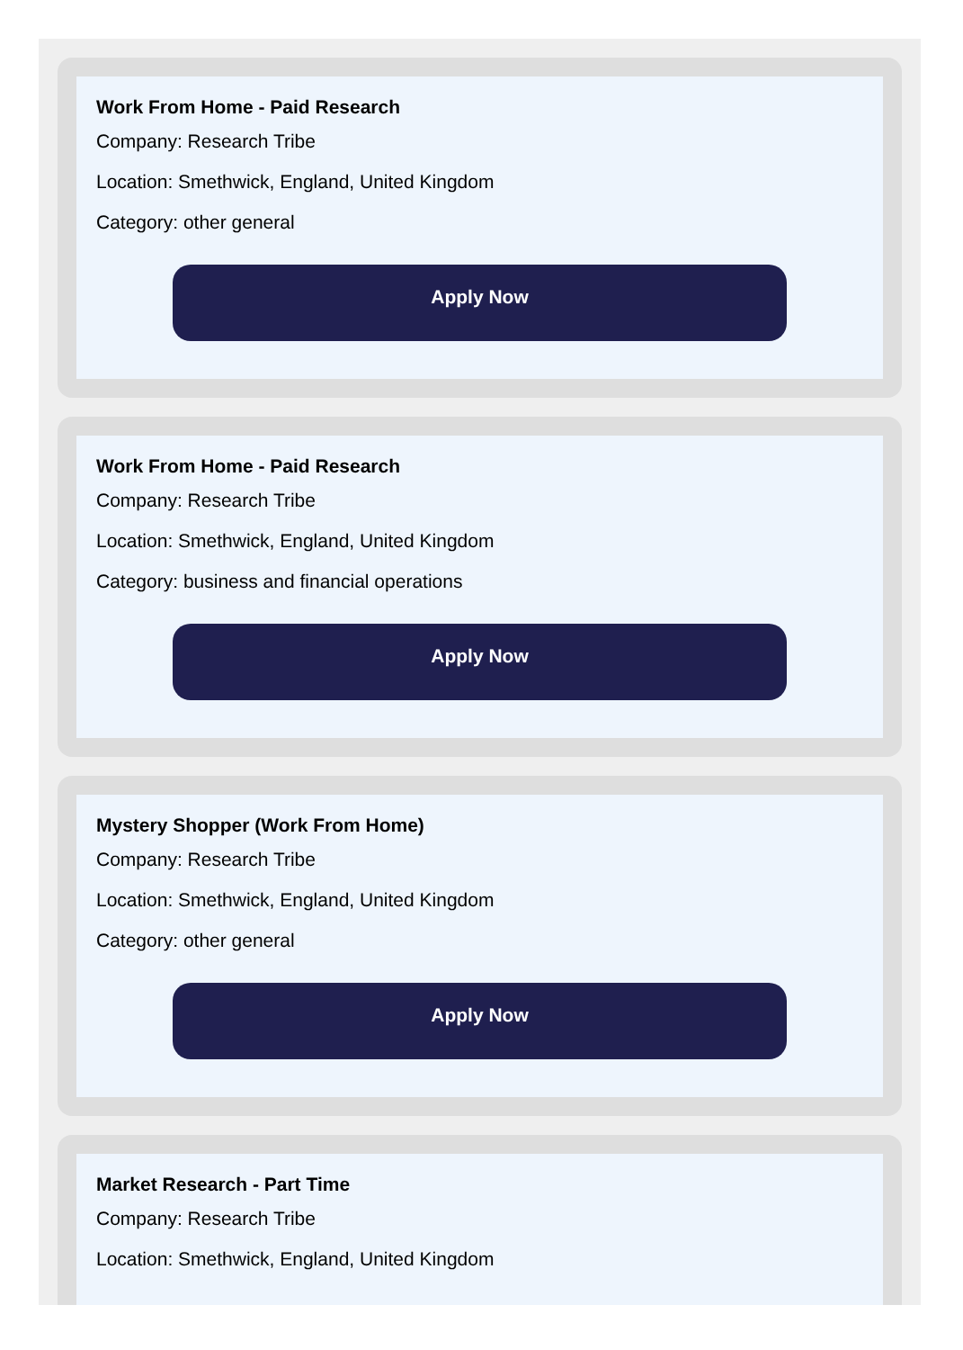Work From Home - Paid Research
Company: Research Tribe
Location: Smethwick, England, United Kingdom
Category: other general
Apply Now
Work From Home - Paid Research
Company: Research Tribe
Location: Smethwick, England, United Kingdom
Category: business and financial operations
Apply Now
Mystery Shopper (Work From Home)
Company: Research Tribe
Location: Smethwick, England, United Kingdom
Category: other general
Apply Now
Market Research - Part Time
Company: Research Tribe
Location: Smethwick, England, United Kingdom